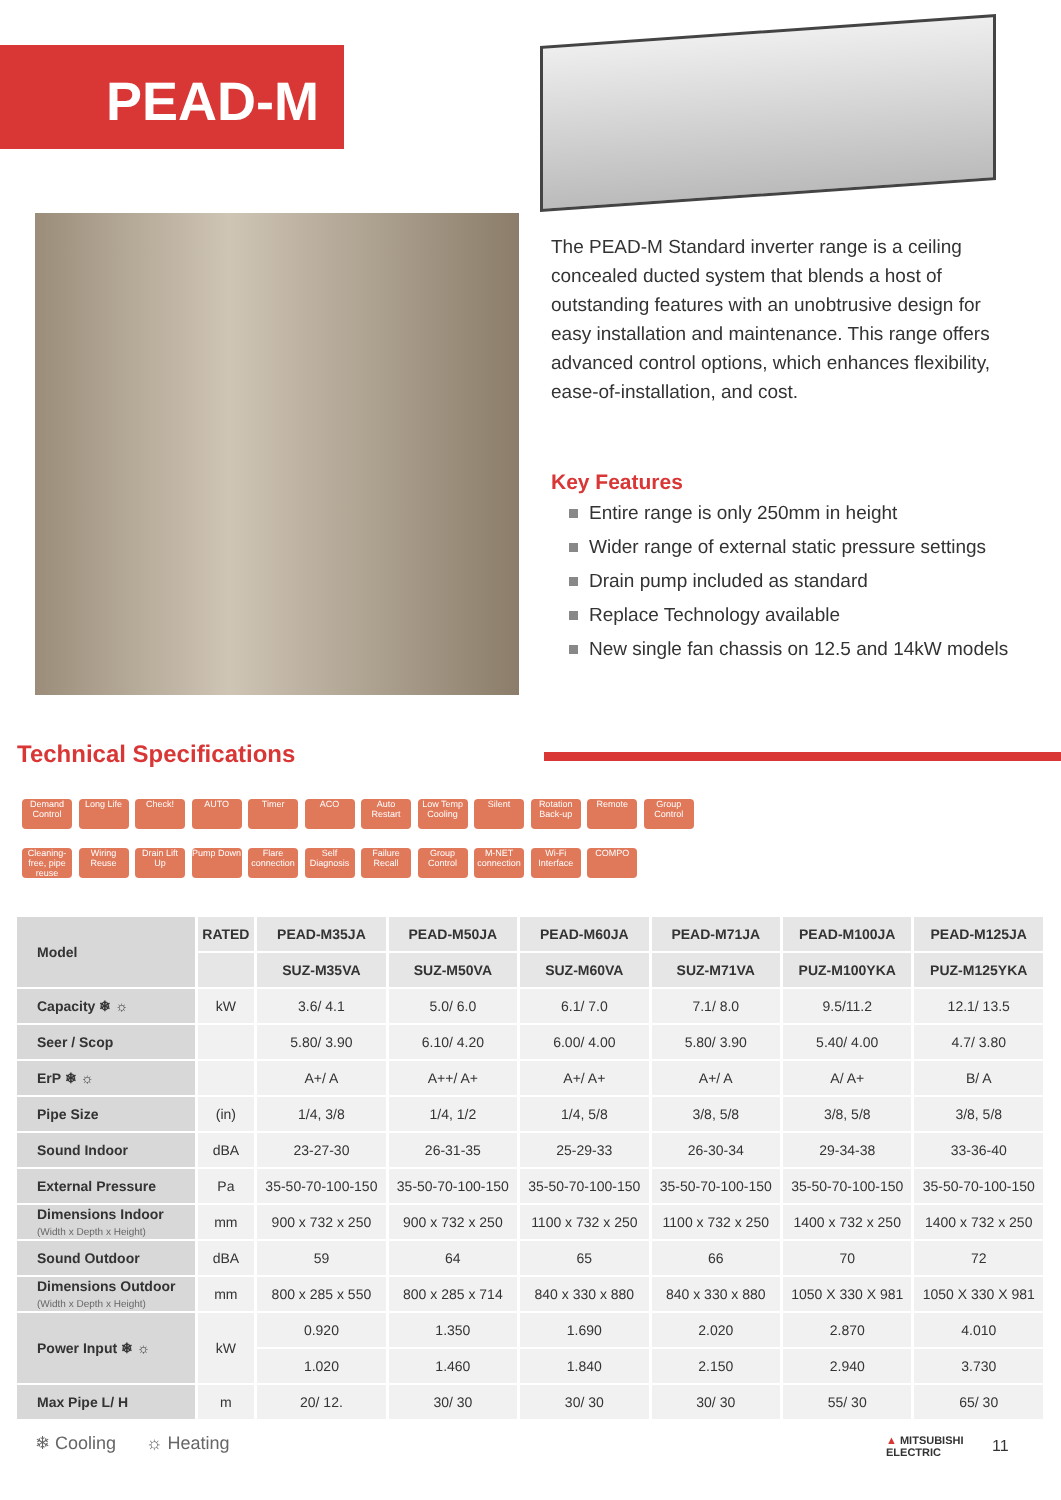PEAD-M
The PEAD-M Standard inverter range is a ceiling concealed ducted system that blends a host of outstanding features with an unobtrusive design for easy installation and maintenance. This range offers advanced control options, which enhances flexibility, ease-of-installation, and cost.
Key Features
Entire range is only 250mm in height
Wider range of external static pressure settings
Drain pump included as standard
Replace Technology available
New single fan chassis on 12.5 and 14kW models
Technical Specifications
Demand Control Long Life Check! AUTO Timer ACO Auto Restart Low Temp Cooling Silent Rotation Back-up Remote Group Control
Cleaning-free, pipe reuse Wiring Reuse Drain Lift Up Pump Down Flare connection Self Diagnosis Failure Recall Group Control M-NET connection Wi-Fi Interface COMPO
| Model | RATED | PEAD-M35JA | PEAD-M50JA | PEAD-M60JA | PEAD-M71JA | PEAD-M100JA | PEAD-M125JA |
| | | SUZ-M35VA | SUZ-M50VA | SUZ-M60VA | SUZ-M71VA | PUZ-M100YKA | PUZ-M125YKA |
| Capacity ❄ ☼ | kW | 3.6/ 4.1 | 5.0/ 6.0 | 6.1/ 7.0 | 7.1/ 8.0 | 9.5/11.2 | 12.1/ 13.5 |
| Seer / Scop | | 5.80/ 3.90 | 6.10/ 4.20 | 6.00/ 4.00 | 5.80/ 3.90 | 5.40/ 4.00 | 4.7/ 3.80 |
| ErP ❄ ☼ | | A+/ A | A++/ A+ | A+/ A+ | A+/ A | A/ A+ | B/ A |
| Pipe Size | (in) | 1/4, 3/8 | 1/4, 1/2 | 1/4, 5/8 | 3/8, 5/8 | 3/8, 5/8 | 3/8, 5/8 |
| Sound Indoor | dBA | 23-27-30 | 26-31-35 | 25-29-33 | 26-30-34 | 29-34-38 | 33-36-40 |
| External Pressure | Pa | 35-50-70-100-150 | 35-50-70-100-150 | 35-50-70-100-150 | 35-50-70-100-150 | 35-50-70-100-150 | 35-50-70-100-150 |
| Dimensions Indoor (Width x Depth x Height) | mm | 900 x 732 x 250 | 900 x 732 x 250 | 1100 x 732 x 250 | 1100 x 732 x 250 | 1400 x 732 x 250 | 1400 x 732 x 250 |
| Sound Outdoor | dBA | 59 | 64 | 65 | 66 | 70 | 72 |
| Dimensions Outdoor (Width x Depth x Height) | mm | 800 x 285 x 550 | 800 x 285 x 714 | 840 x 330 x 880 | 840 x 330 x 880 | 1050 X 330 X 981 | 1050 X 330 X 981 |
| Power Input ❄ ☼ | kW | 0.920 | 1.350 | 1.690 | 2.020 | 2.870 | 4.010 |
| | | 1.020 | 1.460 | 1.840 | 2.150 | 2.940 | 3.730 |
| Max Pipe L/ H | m | 20/ 12. | 30/ 30 | 30/ 30 | 30/ 30 | 55/ 30 | 65/ 30 |
❄ Cooling ☼ Heating
▲ MITSUBISHI
ELECTRIC
11